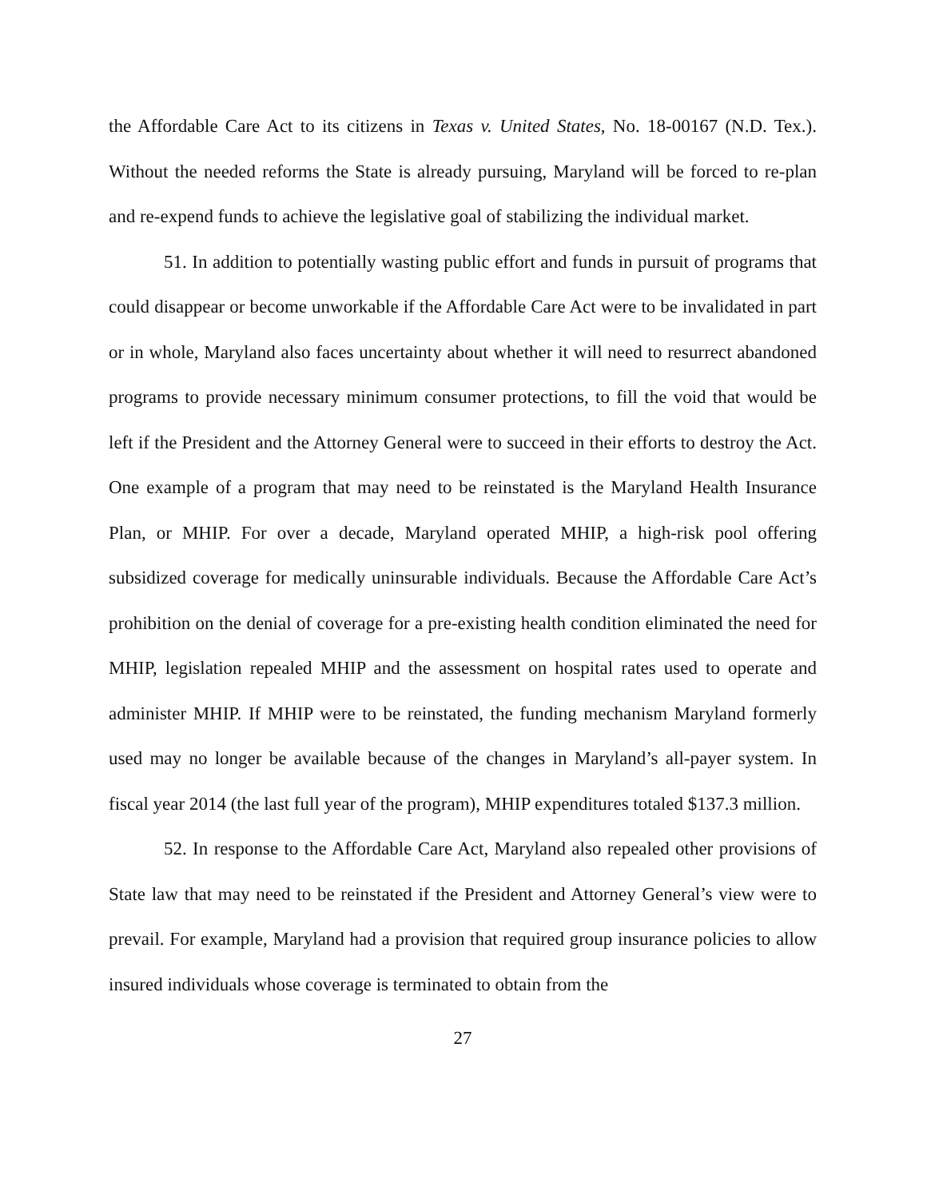the Affordable Care Act to its citizens in Texas v. United States, No. 18-00167 (N.D. Tex.). Without the needed reforms the State is already pursuing, Maryland will be forced to re-plan and re-expend funds to achieve the legislative goal of stabilizing the individual market.
51. In addition to potentially wasting public effort and funds in pursuit of programs that could disappear or become unworkable if the Affordable Care Act were to be invalidated in part or in whole, Maryland also faces uncertainty about whether it will need to resurrect abandoned programs to provide necessary minimum consumer protections, to fill the void that would be left if the President and the Attorney General were to succeed in their efforts to destroy the Act. One example of a program that may need to be reinstated is the Maryland Health Insurance Plan, or MHIP. For over a decade, Maryland operated MHIP, a high-risk pool offering subsidized coverage for medically uninsurable individuals. Because the Affordable Care Act’s prohibition on the denial of coverage for a pre-existing health condition eliminated the need for MHIP, legislation repealed MHIP and the assessment on hospital rates used to operate and administer MHIP. If MHIP were to be reinstated, the funding mechanism Maryland formerly used may no longer be available because of the changes in Maryland’s all-payer system. In fiscal year 2014 (the last full year of the program), MHIP expenditures totaled $137.3 million.
52. In response to the Affordable Care Act, Maryland also repealed other provisions of State law that may need to be reinstated if the President and Attorney General’s view were to prevail. For example, Maryland had a provision that required group insurance policies to allow insured individuals whose coverage is terminated to obtain from the
27